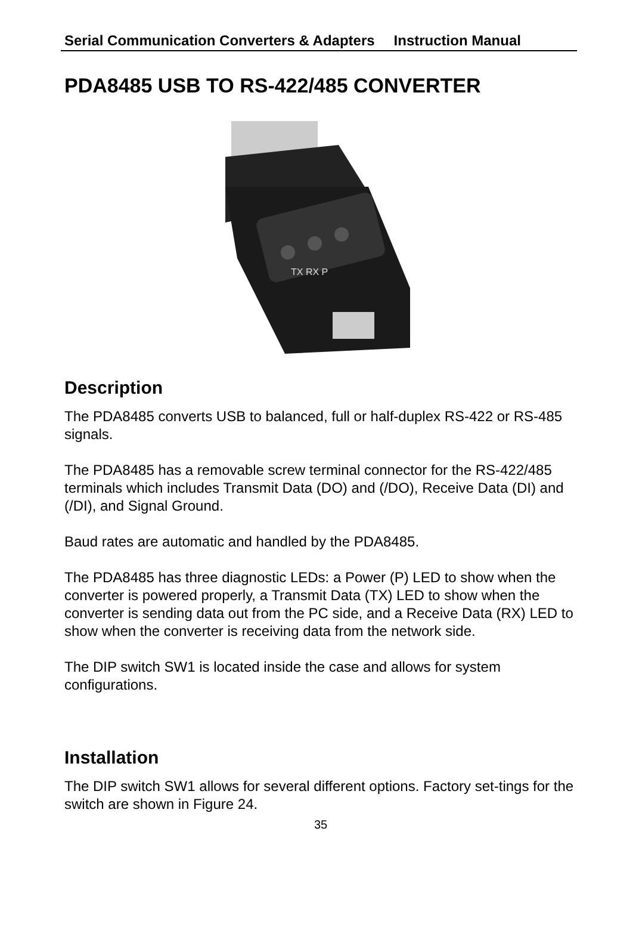Serial Communication Converters & Adapters Instruction Manual
PDA8485 USB TO RS-422/485 CONVERTER
TX RX P
Description
The PDA8485 converts USB to balanced, full or half-duplex RS-422 or RS-485 signals.
The PDA8485 has a removable screw terminal connector for the RS-422/485 terminals which includes Transmit Data (DO) and (/DO), Receive Data (DI) and (/DI), and Signal Ground.
Baud rates are automatic and handled by the PDA8485.
The PDA8485 has three diagnostic LEDs: a Power (P) LED to show when the converter is powered properly, a Transmit Data (TX) LED to show when the converter is sending data out from the PC side, and a Receive Data (RX) LED to show when the converter is receiving data from the network side.
The DIP switch SW1 is located inside the case and allows for system configurations.
Installation
The DIP switch SW1 allows for several different options. Factory set-tings for the switch are shown in Figure 24.
35